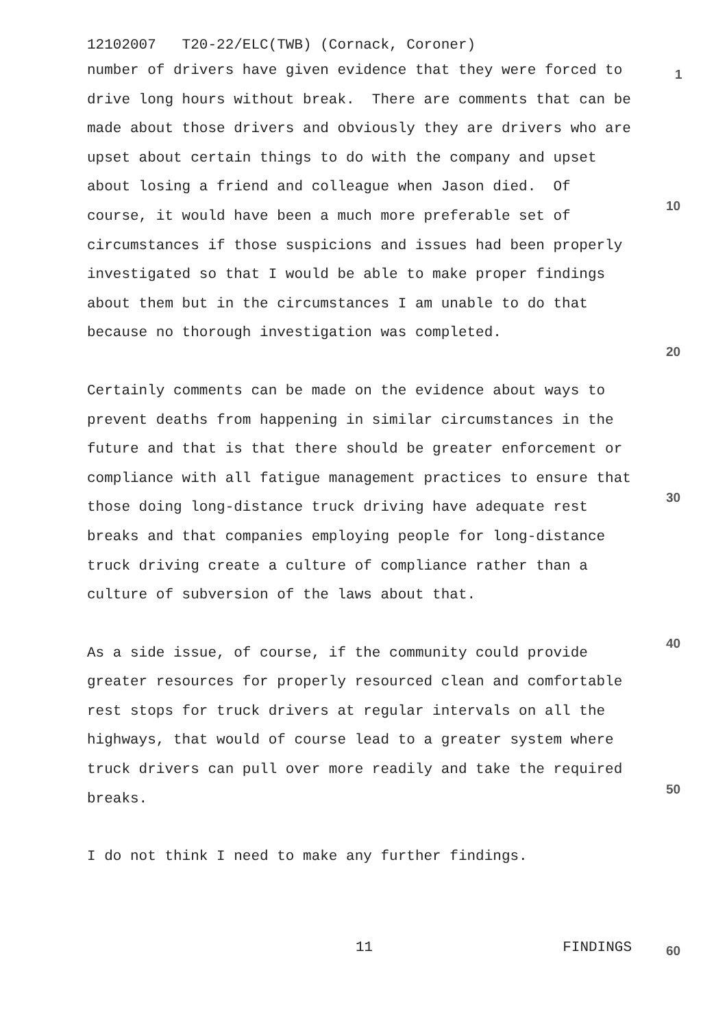12102007 T20-22/ELC(TWB) (Cornack, Coroner)
number of drivers have given evidence that they were forced to drive long hours without break. There are comments that can be made about those drivers and obviously they are drivers who are upset about certain things to do with the company and upset about losing a friend and colleague when Jason died. Of course, it would have been a much more preferable set of circumstances if those suspicions and issues had been properly investigated so that I would be able to make proper findings about them but in the circumstances I am unable to do that because no thorough investigation was completed.
Certainly comments can be made on the evidence about ways to prevent deaths from happening in similar circumstances in the future and that is that there should be greater enforcement or compliance with all fatigue management practices to ensure that those doing long-distance truck driving have adequate rest breaks and that companies employing people for long-distance truck driving create a culture of compliance rather than a culture of subversion of the laws about that.
As a side issue, of course, if the community could provide greater resources for properly resourced clean and comfortable rest stops for truck drivers at regular intervals on all the highways, that would of course lead to a greater system where truck drivers can pull over more readily and take the required breaks.
I do not think I need to make any further findings.
1
10
20
30
40
50
11 FINDINGS 60